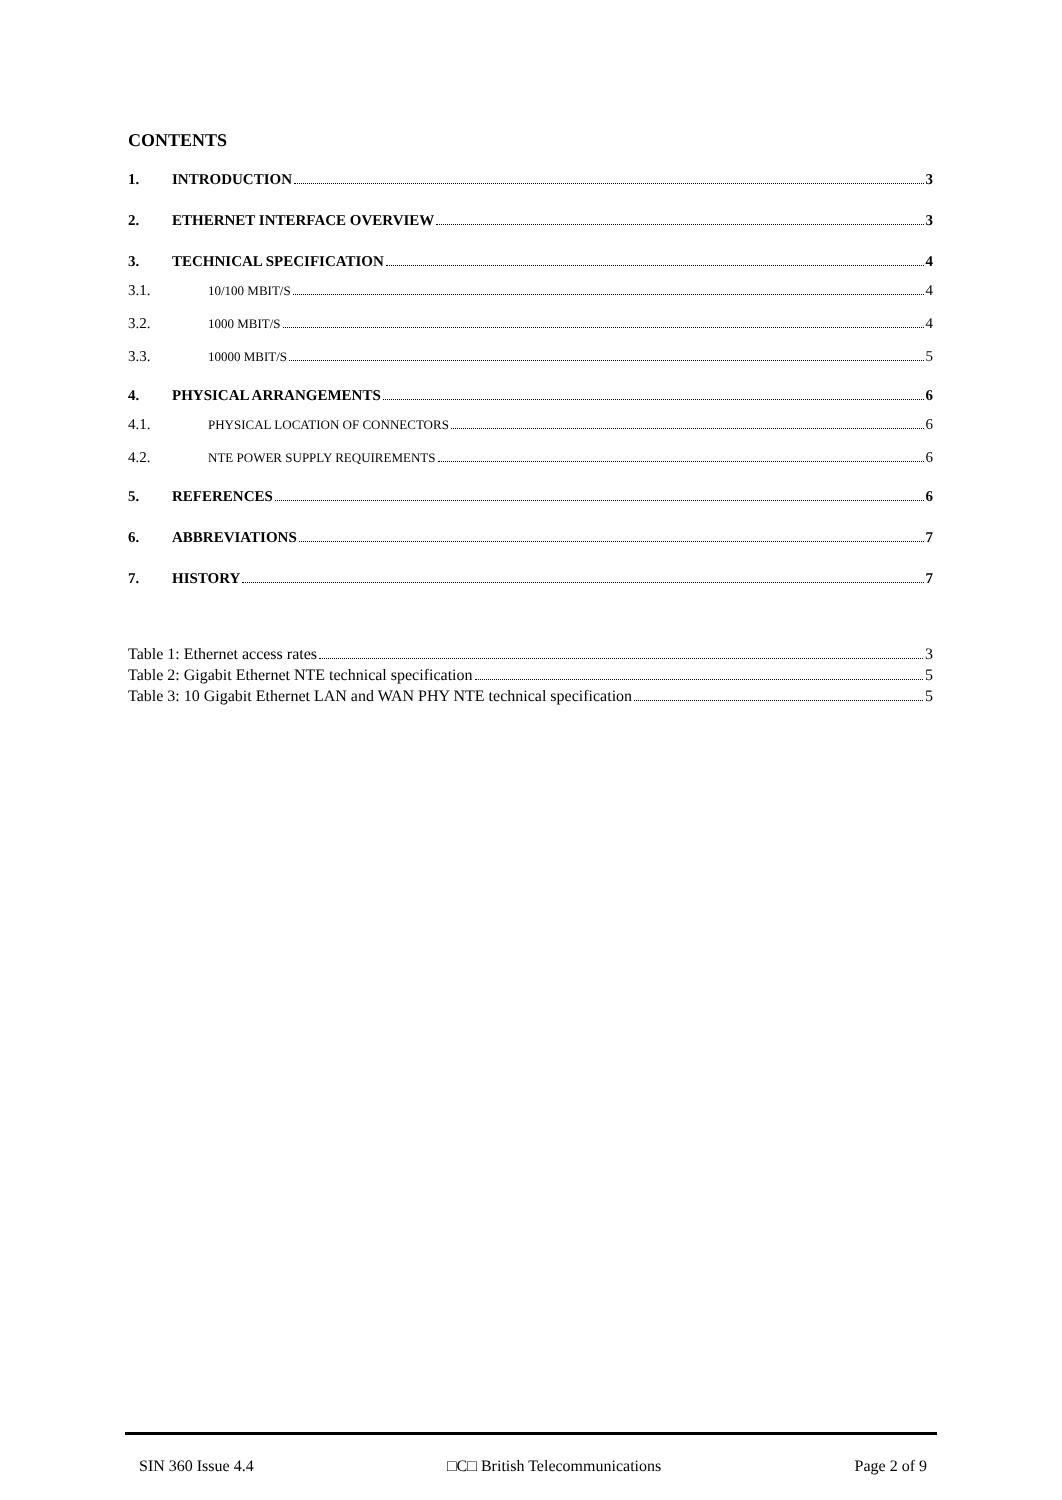CONTENTS
1. INTRODUCTION 3
2. ETHERNET INTERFACE OVERVIEW 3
3. TECHNICAL SPECIFICATION 4
3.1. 10/100 MBIT/S 4
3.2. 1000 MBIT/S 4
3.3. 10000 MBIT/S 5
4. PHYSICAL ARRANGEMENTS 6
4.1. PHYSICAL LOCATION OF CONNECTORS 6
4.2. NTE POWER SUPPLY REQUIREMENTS 6
5. REFERENCES 6
6. ABBREVIATIONS 7
7. HISTORY 7
Table 1: Ethernet access rates 3
Table 2: Gigabit Ethernet NTE technical specification 5
Table 3: 10 Gigabit Ethernet LAN and WAN PHY NTE technical specification 5
SIN 360 Issue 4.4 □C□ British Telecommunications Page 2 of 9